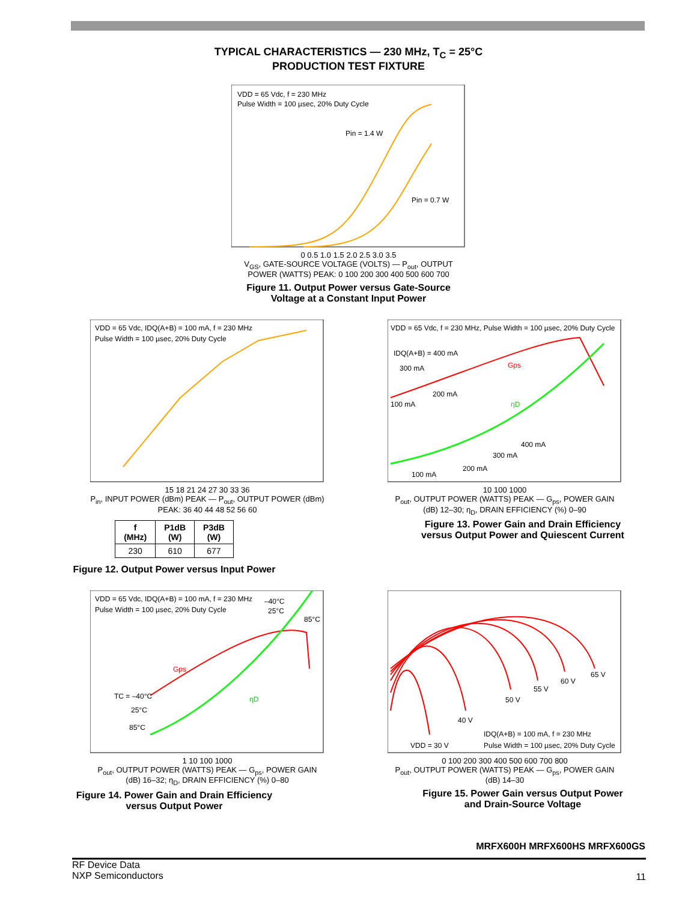TYPICAL CHARACTERISTICS — 230 MHz, T<sub>C</sub> = 25°C
PRODUCTION TEST FIXTURE
VDD = 65 Vdc, f = 230 MHz
Pulse Width = 100 µsec, 20% Duty Cycle
Pin = 1.4 W
Pin = 0.7 W
0 0.5 1.0 1.5 2.0 2.5 3.0 3.5
V<sub>GS</sub>, GATE-SOURCE VOLTAGE (VOLTS) — P<sub>out</sub>, OUTPUT POWER (WATTS) PEAK: 0 100 200 300 400 500 600 700
Figure 11. Output Power versus Gate-Source
Voltage at a Constant Input Power
VDD = 65 Vdc, IDQ(A+B) = 100 mA, f = 230 MHz
Pulse Width = 100 µsec, 20% Duty Cycle
15 18 21 24 27 30 33 36
P<sub>in</sub>, INPUT POWER (dBm) PEAK — P<sub>out</sub>, OUTPUT POWER (dBm) PEAK: 36 40 44 48 52 56 60
| f (MHz) | P1dB (W) | P3dB (W) |
| --- | --- | --- |
| 230 | 610 | 677 |
Figure 12. Output Power versus Input Power
VDD = 65 Vdc, f = 230 MHz, Pulse Width = 100 µsec, 20% Duty Cycle
IDQ(A+B) = 400 mA
300 mA
200 mA
100 mA
Gps
ηD
400 mA
300 mA
200 mA
100 mA
10 100 1000
P<sub>out</sub>, OUTPUT POWER (WATTS) PEAK — G<sub>ps</sub>, POWER GAIN (dB) 12–30; η<sub>D</sub>, DRAIN EFFICIENCY (%) 0–90
Figure 13. Power Gain and Drain Efficiency
versus Output Power and Quiescent Current
VDD = 65 Vdc, IDQ(A+B) = 100 mA, f = 230 MHz
Pulse Width = 100 µsec, 20% Duty Cycle
–40°C
25°C
85°C
Gps
ηD
TC = –40°C
25°C
85°C
1 10 100 1000
P<sub>out</sub>, OUTPUT POWER (WATTS) PEAK — G<sub>ps</sub>, POWER GAIN (dB) 16–32; η<sub>D</sub>, DRAIN EFFICIENCY (%) 0–80
Figure 14. Power Gain and Drain Efficiency
versus Output Power
VDD = 30 V
40 V
50 V
55 V
60 V
65 V
IDQ(A+B) = 100 mA, f = 230 MHz
Pulse Width = 100 µsec, 20% Duty Cycle
0 100 200 300 400 500 600 700 800
P<sub>out</sub>, OUTPUT POWER (WATTS) PEAK — G<sub>ps</sub>, POWER GAIN (dB) 14–30
Figure 15. Power Gain versus Output Power
and Drain-Source Voltage
MRFX600H MRFX600HS MRFX600GS
RF Device Data
NXP Semiconductors
11